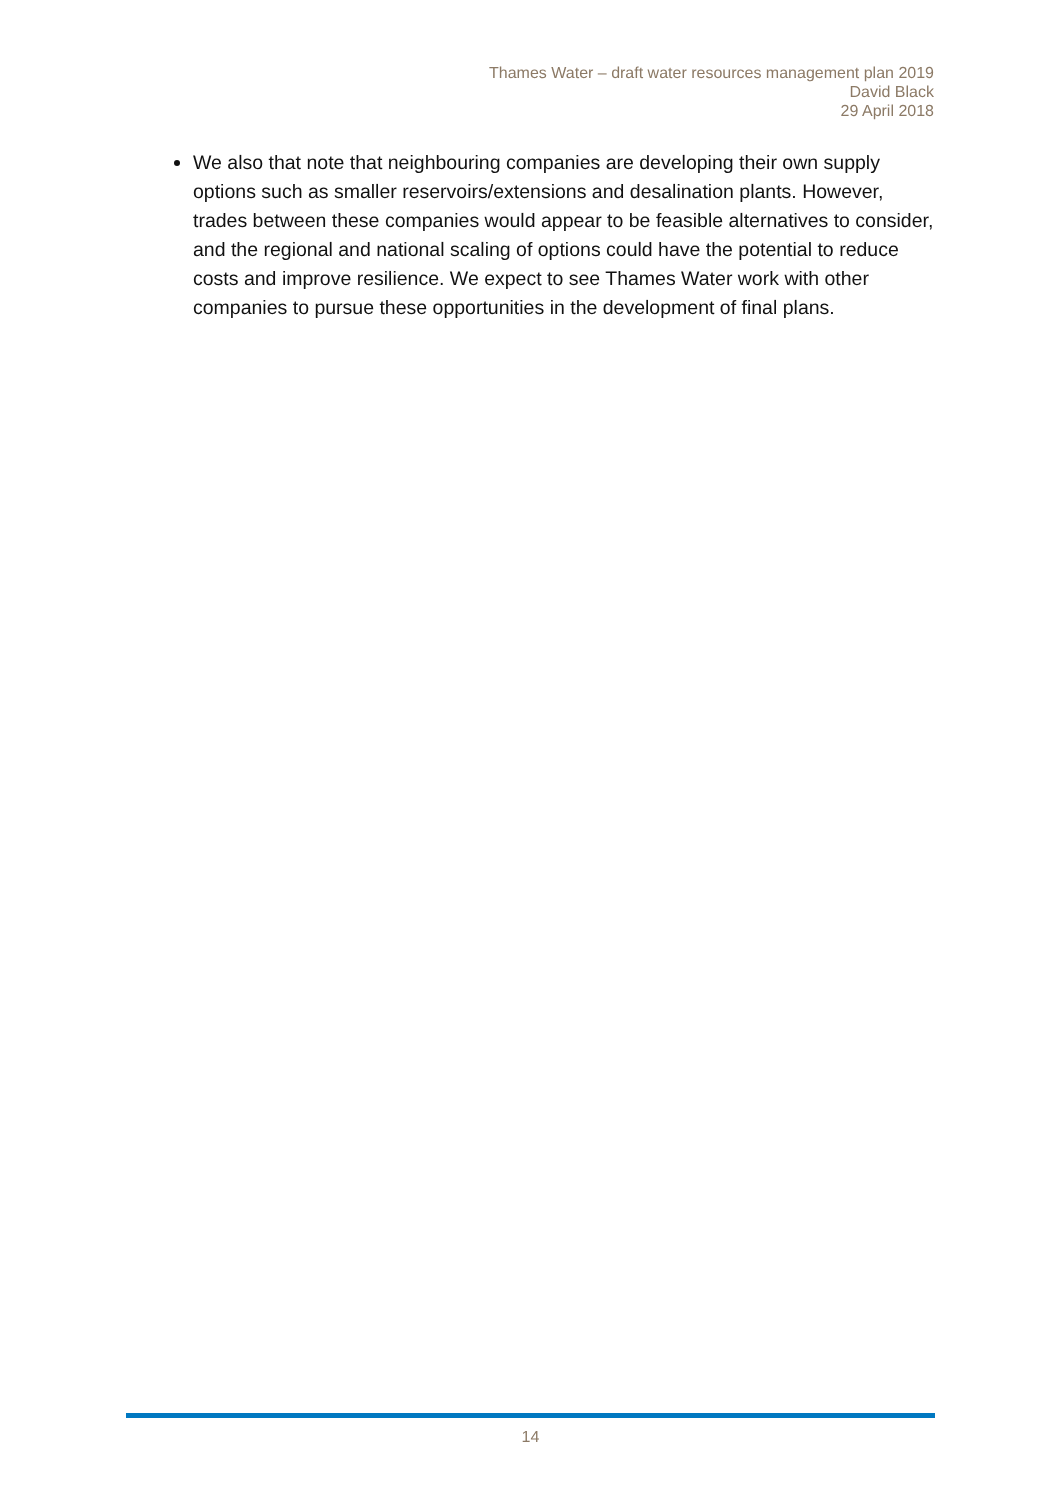Thames Water – draft water resources management plan 2019
David Black
29 April 2018
We also that note that neighbouring companies are developing their own supply options such as smaller reservoirs/extensions and desalination plants. However, trades between these companies would appear to be feasible alternatives to consider, and the regional and national scaling of options could have the potential to reduce costs and improve resilience. We expect to see Thames Water work with other companies to pursue these opportunities in the development of final plans.
14